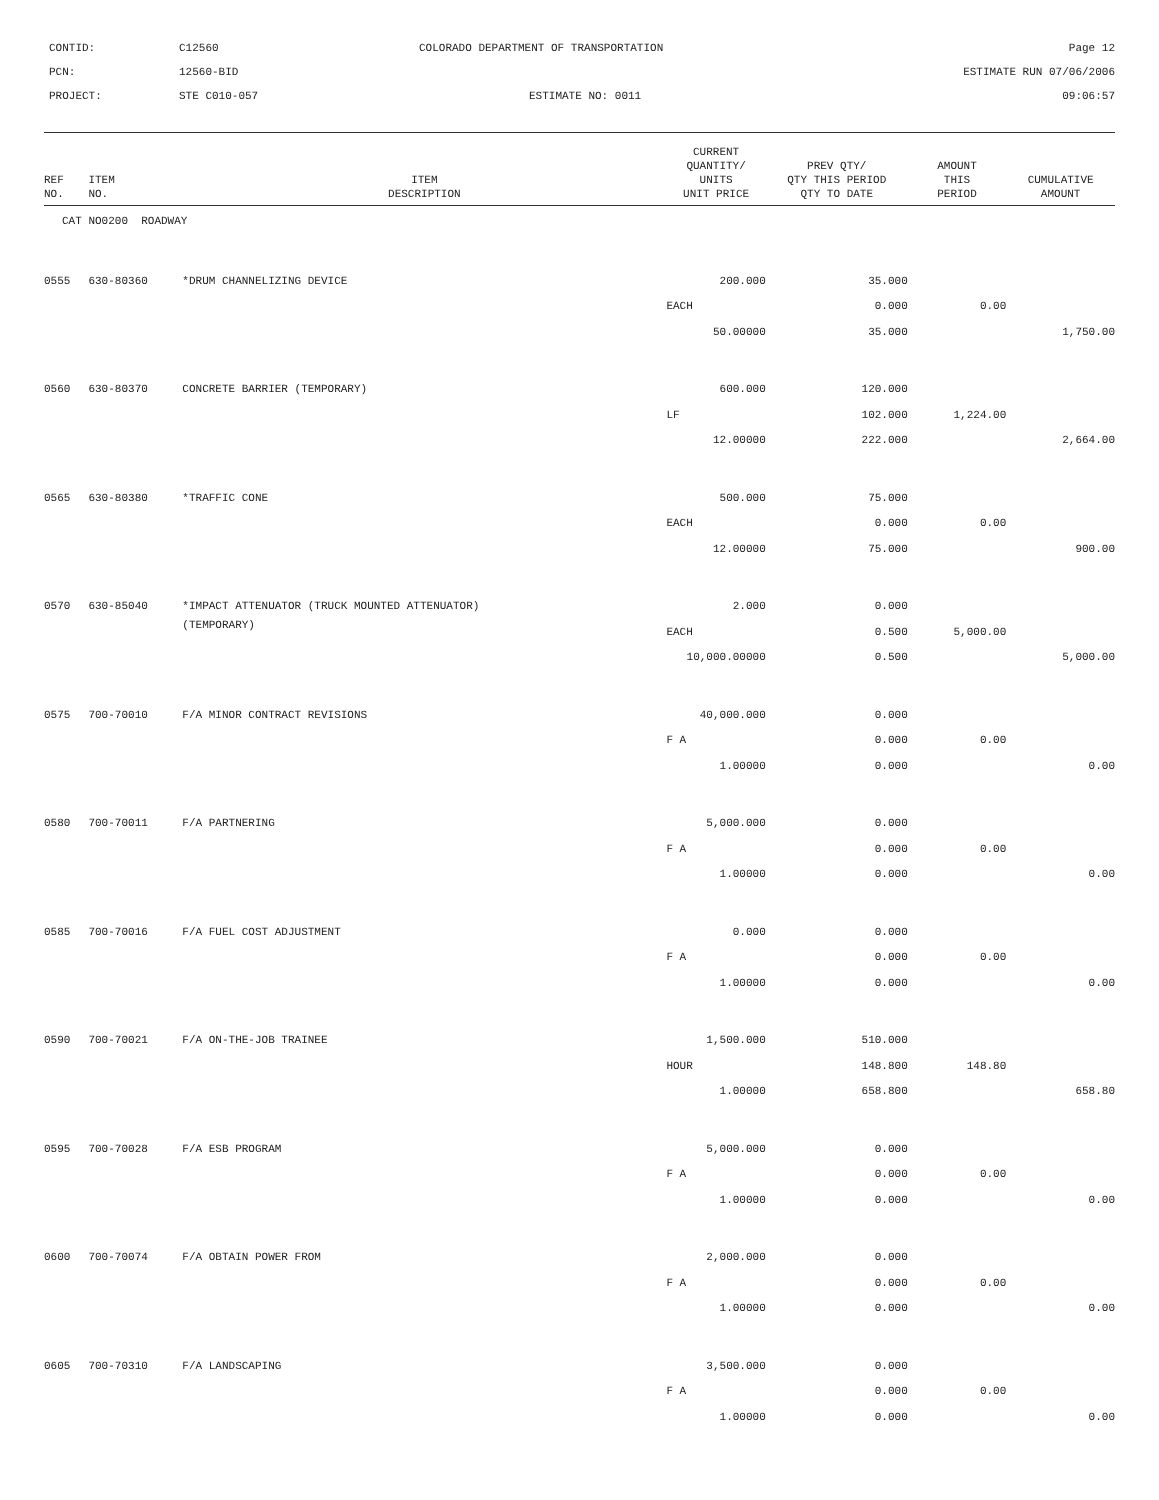CONTID:
C12560
COLORADO DEPARTMENT OF TRANSPORTATION
Page 12
PCN:
12560-BID
ESTIMATE RUN 07/06/2006
PROJECT:
STE C010-057
ESTIMATE NO: 0011
09:06:57
| REF NO. | ITEM NO. | ITEM DESCRIPTION | CURRENT QUANTITY/ UNITS UNIT PRICE | PREV QTY/ QTY THIS PERIOD QTY TO DATE | AMOUNT THIS PERIOD | CUMULATIVE AMOUNT |
| --- | --- | --- | --- | --- | --- | --- |
| CAT NO0200 ROADWAY | | | | | | |
| 0555 | 630-80360 | *DRUM CHANNELIZING DEVICE | 200.000 | 35.000 | | |
| | | | EACH | 0.000 | 0.00 | |
| | | | 50.00000 | 35.000 | | 1,750.00 |
| 0560 | 630-80370 | CONCRETE BARRIER (TEMPORARY) | 600.000 | 120.000 | | |
| | | | LF | 102.000 | 1,224.00 | |
| | | | 12.00000 | 222.000 | | 2,664.00 |
| 0565 | 630-80380 | *TRAFFIC CONE | 500.000 | 75.000 | | |
| | | | EACH | 0.000 | 0.00 | |
| | | | 12.00000 | 75.000 | | 900.00 |
| 0570 | 630-85040 | *IMPACT ATTENUATOR (TRUCK MOUNTED ATTENUATOR) | 2.000 | 0.000 | | |
| | | (TEMPORARY) | EACH | 0.500 | 5,000.00 | |
| | | | 10,000.00000 | 0.500 | | 5,000.00 |
| 0575 | 700-70010 | F/A MINOR CONTRACT REVISIONS | 40,000.000 | 0.000 | | |
| | | | F A | 0.000 | 0.00 | |
| | | | 1.00000 | 0.000 | | 0.00 |
| 0580 | 700-70011 | F/A PARTNERING | 5,000.000 | 0.000 | | |
| | | | F A | 0.000 | 0.00 | |
| | | | 1.00000 | 0.000 | | 0.00 |
| 0585 | 700-70016 | F/A FUEL COST ADJUSTMENT | 0.000 | 0.000 | | |
| | | | F A | 0.000 | 0.00 | |
| | | | 1.00000 | 0.000 | | 0.00 |
| 0590 | 700-70021 | F/A ON-THE-JOB TRAINEE | 1,500.000 | 510.000 | | |
| | | | HOUR | 148.800 | 148.80 | |
| | | | 1.00000 | 658.800 | | 658.80 |
| 0595 | 700-70028 | F/A ESB PROGRAM | 5,000.000 | 0.000 | | |
| | | | F A | 0.000 | 0.00 | |
| | | | 1.00000 | 0.000 | | 0.00 |
| 0600 | 700-70074 | F/A OBTAIN POWER FROM | 2,000.000 | 0.000 | | |
| | | | F A | 0.000 | 0.00 | |
| | | | 1.00000 | 0.000 | | 0.00 |
| 0605 | 700-70310 | F/A LANDSCAPING | 3,500.000 | 0.000 | | |
| | | | F A | 0.000 | 0.00 | |
| | | | 1.00000 | 0.000 | | 0.00 |